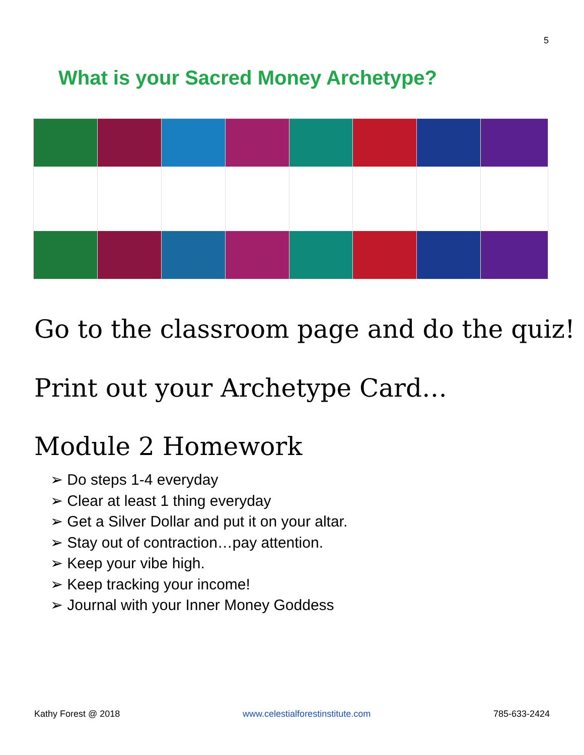5
What is your Sacred Money Archetype?
Go to the classroom page and do the quiz!
Print out your Archetype Card…
Module 2 Homework
➢ Do steps 1-4 everyday
➢ Clear at least 1 thing everyday
➢ Get a Silver Dollar and put it on your altar.
➢ Stay out of contraction…pay attention.
➢ Keep your vibe high.
➢ Keep tracking your income!
➢ Journal with your Inner Money Goddess
Kathy Forest @ 2018 www.celestialforestinstitute.com 785-633-2424